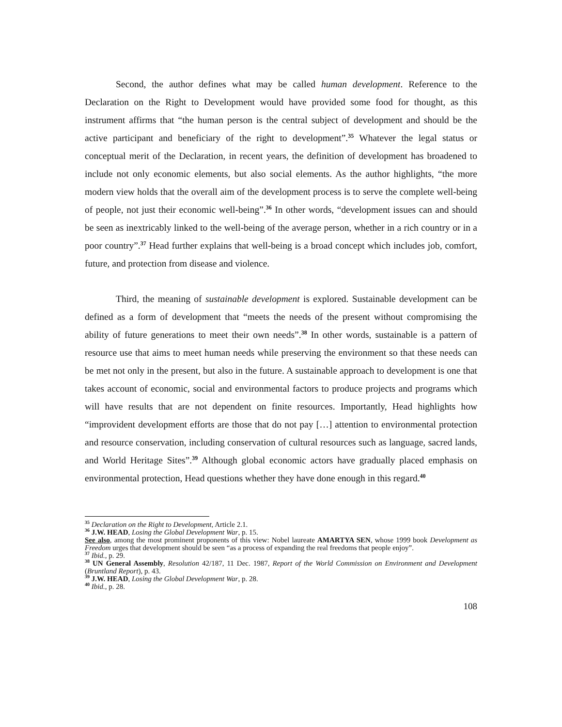Second, the author defines what may be called human development. Reference to the Declaration on the Right to Development would have provided some food for thought, as this instrument affirms that “the human person is the central subject of development and should be the active participant and beneficiary of the right to development”.<sup>35</sup> Whatever the legal status or conceptual merit of the Declaration, in recent years, the definition of development has broadened to include not only economic elements, but also social elements. As the author highlights, “the more modern view holds that the overall aim of the development process is to serve the complete well-being of people, not just their economic well-being”.<sup>36</sup> In other words, “development issues can and should be seen as inextricably linked to the well-being of the average person, whether in a rich country or in a poor country”.<sup>37</sup> Head further explains that well-being is a broad concept which includes job, comfort, future, and protection from disease and violence.
Third, the meaning of sustainable development is explored. Sustainable development can be defined as a form of development that “meets the needs of the present without compromising the ability of future generations to meet their own needs”.<sup>38</sup> In other words, sustainable is a pattern of resource use that aims to meet human needs while preserving the environment so that these needs can be met not only in the present, but also in the future. A sustainable approach to development is one that takes account of economic, social and environmental factors to produce projects and programs which will have results that are not dependent on finite resources. Importantly, Head highlights how “improvident development efforts are those that do not pay […] attention to environmental protection and resource conservation, including conservation of cultural resources such as language, sacred lands, and World Heritage Sites”.<sup>39</sup> Although global economic actors have gradually placed emphasis on environmental protection, Head questions whether they have done enough in this regard.<sup>40</sup>
<sup>35</sup> Declaration on the Right to Development, Article 2.1.
<sup>36</sup> J.W. HEAD, Losing the Global Development War, p. 15.
See also, among the most prominent proponents of this view: Nobel laureate AMARTYA SEN, whose 1999 book Development as Freedom urges that development should be seen “as a process of expanding the real freedoms that people enjoy”.
<sup>37</sup> Ibid., p. 29.
<sup>38</sup> UN General Assembly, Resolution 42/187, 11 Dec. 1987, Report of the World Commission on Environment and Development (Bruntland Report), p. 43.
<sup>39</sup> J.W. HEAD, Losing the Global Development War, p. 28.
<sup>40</sup> Ibid., p. 28.
108